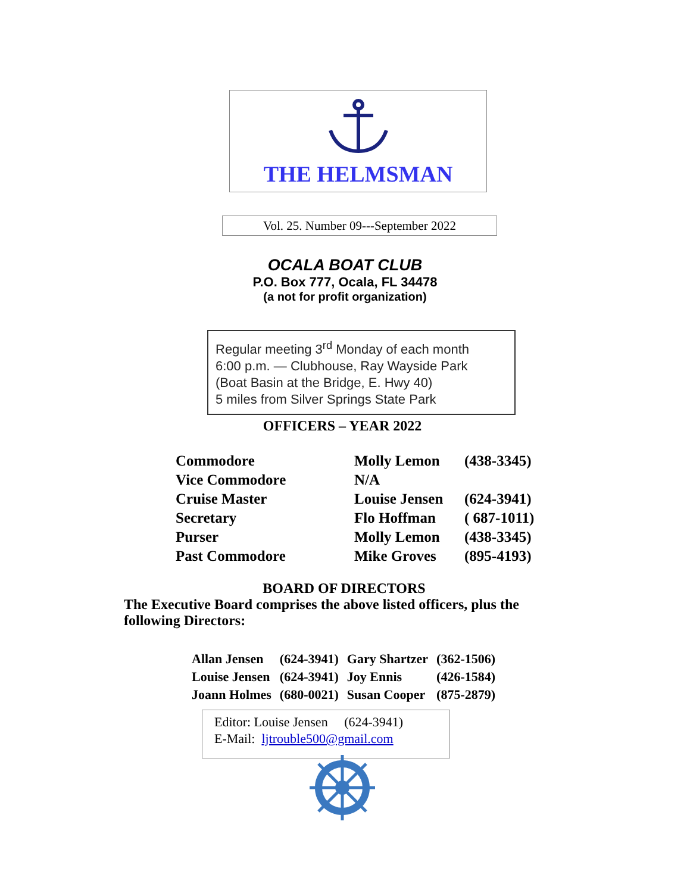THE HELMSMAN
Vol. 25. Number 09---September 2022
OCALA BOAT CLUB
P.O. Box 777, Ocala, FL 34478
(a not for profit organization)
Regular meeting 3<sup>rd</sup> Monday of each month
6:00 p.m. — Clubhouse, Ray Wayside Park
(Boat Basin at the Bridge, E. Hwy 40)
5 miles from Silver Springs State Park
OFFICERS – YEAR 2022
| Commodore | Molly Lemon | (438-3345) |
| Vice Commodore | N/A | |
| Cruise Master | Louise Jensen | (624-3941) |
| Secretary | Flo Hoffman | ( 687-1011) |
| Purser | Molly Lemon | (438-3345) |
| Past Commodore | Mike Groves | (895-4193) |
BOARD OF DIRECTORS
The Executive Board comprises the above listed officers, plus the following Directors:
| Allan Jensen | (624-3941) | Gary Shartzer | (362-1506) |
| Louise Jensen | (624-3941) | Joy Ennis | (426-1584) |
| Joann Holmes | (680-0021) | Susan Cooper | (875-2879) |
Editor: Louise Jensen (624-3941)
E-Mail: ljtrouble500@gmail.com